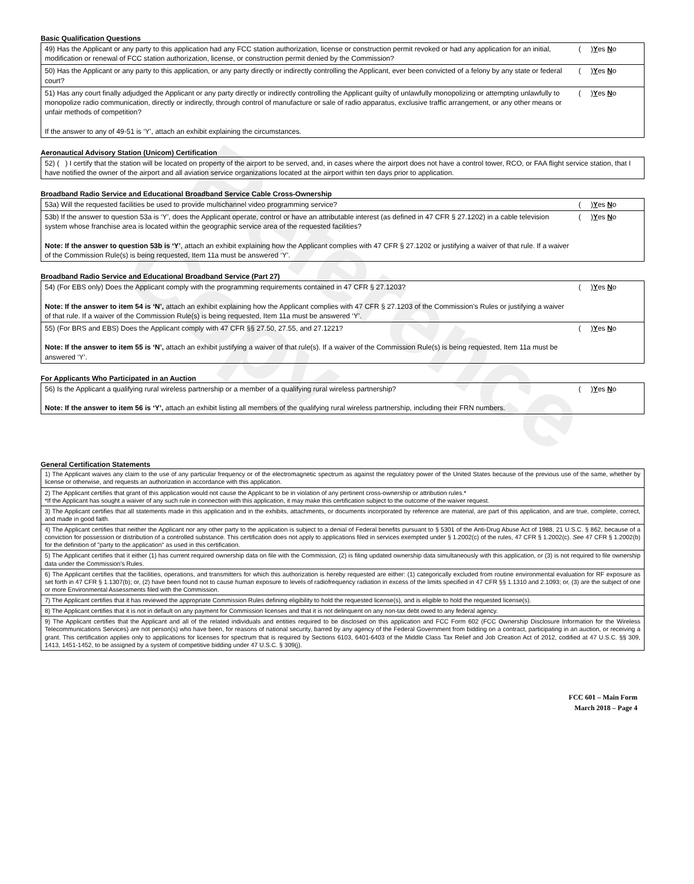Reference Copy
Basic Qualification Questions
| 49) Has the Applicant or any party to this application had any FCC station authorization, license or construction permit revoked or had any application for an initial, modification or renewal of FCC station authorization, license, or construction permit denied by the Commission? | ( ) Y es N o |
| 50) Has the Applicant or any party to this application, or any party directly or indirectly controlling the Applicant, ever been convicted of a felony by any state or federal court? | ( ) Y es N o |
| 51) Has any court finally adjudged the Applicant or any party directly or indirectly controlling the Applicant guilty of unlawfully monopolizing or attempting unlawfully to monopolize radio communication, directly or indirectly, through control of manufacture or sale of radio apparatus, exclusive traffic arrangement, or any other means or unfair methods of competition? If the answer to any of 49-51 is ‘Y’, attach an exhibit explaining the circumstances. | ( ) Y es N o |
Aeronautical Advisory Station (Unicom) Certification
| 52) ( ) I certify that the station will be located on property of the airport to be served, and, in cases where the airport does not have a control tower, RCO, or FAA flight service station, that I have notified the owner of the airport and all aviation service organizations located at the airport within ten days prior to application. |
Broadband Radio Service and Educational Broadband Service Cable Cross-Ownership
| 53a) Will the requested facilities be used to provide multichannel video programming service? | ( ) Y es N o |
| 53b) If the answer to question 53a is ‘Y’, does the Applicant operate, control or have an attributable interest (as defined in 47 CFR § 27.1202) in a cable television system whose franchise area is located within the geographic service area of the requested facilities? Note: If the answer to question 53b is ‘Y’ , attach an exhibit explaining how the Applicant complies with 47 CFR § 27.1202 or justifying a waiver of that rule. If a waiver of the Commission Rule(s) is being requested, Item 11a must be answered ‘Y’. | ( ) Y es N o |
Broadband Radio Service and Educational Broadband Service (Part 27)
| 54) (For EBS only) Does the Applicant comply with the programming requirements contained in 47 CFR § 27.1203? Note: If the answer to item 54 is ‘N’, attach an exhibit explaining how the Applicant complies with 47 CFR § 27.1203 of the Commission’s Rules or justifying a waiver of that rule. If a waiver of the Commission Rule(s) is being requested, Item 11a must be answered ‘Y’. | ( ) Y es N o |
| 55) (For BRS and EBS) Does the Applicant comply with 47 CFR §§ 27.50, 27.55, and 27.1221? Note: If the answer to item 55 is ‘N’, attach an exhibit justifying a waiver of that rule(s). If a waiver of the Commission Rule(s) is being requested, Item 11a must be answered ‘Y’. | ( ) Y es N o |
For Applicants Who Participated in an Auction
| 56) Is the Applicant a qualifying rural wireless partnership or a member of a qualifying rural wireless partnership? Note: If the answer to item 56 is ‘Y’, attach an exhibit listing all members of the qualifying rural wireless partnership, including their FRN numbers. | ( ) Y es N o |
General Certification Statements
| 1) The Applicant waives any claim to the use of any particular frequency or of the electromagnetic spectrum as against the regulatory power of the United States because of the previous use of the same, whether by license or otherwise, and requests an authorization in accordance with this application. |
| 2) The Applicant certifies that grant of this application would not cause the Applicant to be in violation of any pertinent cross-ownership or attribution rules.* *If the Applicant has sought a waiver of any such rule in connection with this application, it may make this certification subject to the outcome of the waiver request. |
| 3) The Applicant certifies that all statements made in this application and in the exhibits, attachments, or documents incorporated by reference are material, are part of this application, and are true, complete, correct, and made in good faith. |
| 4) The Applicant certifies that neither the Applicant nor any other party to the application is subject to a denial of Federal benefits pursuant to § 5301 of the Anti-Drug Abuse Act of 1988, 21 U.S.C. § 862, because of a conviction for possession or distribution of a controlled substance. This certification does not apply to applications filed in services exempted under § 1.2002(c) of the rules, 47 CFR § 1.2002(c). See 47 CFR § 1.2002(b) for the definition of "party to the application" as used in this certification. |
| 5) The Applicant certifies that it either (1) has current required ownership data on file with the Commission, (2) is filing updated ownership data simultaneously with this application, or (3) is not required to file ownership data under the Commission's Rules. |
| 6) The Applicant certifies that the facilities, operations, and transmitters for which this authorization is hereby requested are either: (1) categorically excluded from routine environmental evaluation for RF exposure as set forth in 47 CFR § 1.1307(b); or, (2) have been found not to cause human exposure to levels of radiofrequency radiation in excess of the limits specified in 47 CFR §§ 1.1310 and 2.1093; or, (3) are the subject of one or more Environmental Assessments filed with the Commission. |
| 7) The Applicant certifies that it has reviewed the appropriate Commission Rules defining eligibility to hold the requested license(s), and is eligible to hold the requested license(s). |
| 8) The Applicant certifies that it is not in default on any payment for Commission licenses and that it is not delinquent on any non-tax debt owed to any federal agency. |
| 9) The Applicant certifies that the Applicant and all of the related individuals and entities required to be disclosed on this application and FCC Form 602 (FCC Ownership Disclosure Information for the Wireless Telecommunications Services) are not person(s) who have been, for reasons of national security, barred by any agency of the Federal Government from bidding on a contract, participating in an auction, or receiving a grant. This certification applies only to applications for licenses for spectrum that is required by Sections 6103, 6401-6403 of the Middle Class Tax Relief and Job Creation Act of 2012, codified at 47 U.S.C. §§ 309, 1413, 1451-1452, to be assigned by a system of competitive bidding under 47 U.S.C. § 309(j). |
FCC 601 – Main Form
March 2018 – Page 4